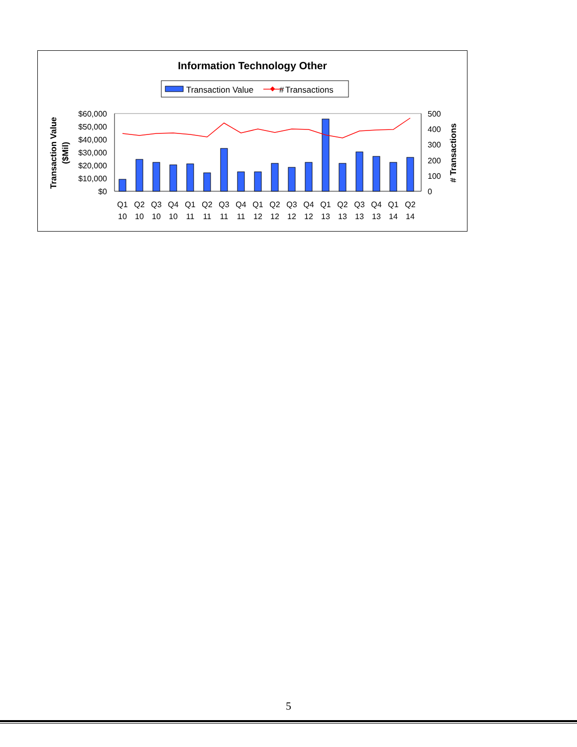Information Technology Other
Transaction Value
Transactions
#
$60,000
$50,000
$40,000
$30,000
$20,000
$10,000
$0
500
400
300
200
100
0
Transaction Value
($Mil)
# Transactions
Q1
Q2
Q3
Q4
Q1
Q2
Q3
Q4
Q1
Q2
Q3
Q4
Q1
Q2
Q3
Q4
Q1
Q2
10
10
10
10
11
11
11
11
12
12
12
12
13
13
13
13
14
14
5